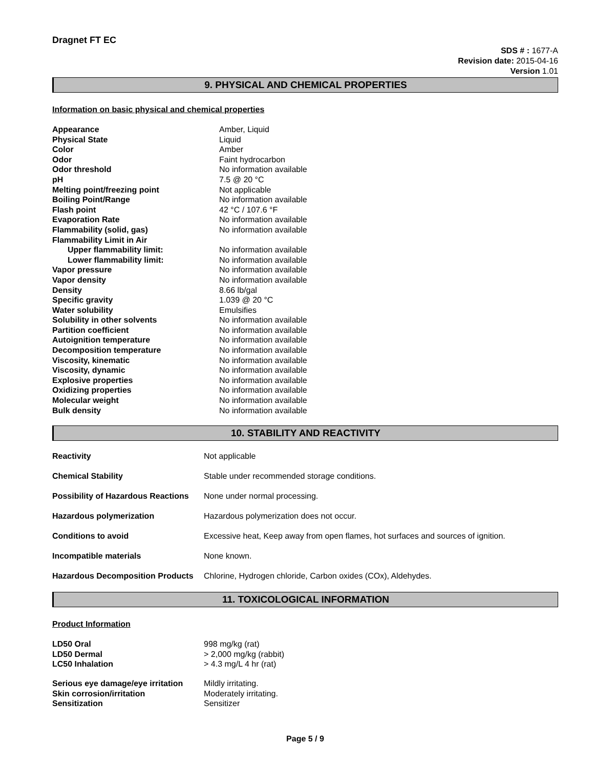Dragnet FT EC
SDS # : 1677-A
Revision date: 2015-04-16
Version 1.01
9. PHYSICAL AND CHEMICAL PROPERTIES
Information on basic physical and chemical properties
| Appearance | Amber, Liquid |
| Physical State | Liquid |
| Color | Amber |
| Odor | Faint hydrocarbon |
| Odor threshold | No information available |
| pH | 7.5 @ 20 °C |
| Melting point/freezing point | Not applicable |
| Boiling Point/Range | No information available |
| Flash point | 42 °C / 107.6 °F |
| Evaporation Rate | No information available |
| Flammability (solid, gas) | No information available |
| Flammability Limit in Air | |
| Upper flammability limit: | No information available |
| Lower flammability limit: | No information available |
| Vapor pressure | No information available |
| Vapor density | No information available |
| Density | 8.66 lb/gal |
| Specific gravity | 1.039 @ 20 °C |
| Water solubility | Emulsifies |
| Solubility in other solvents | No information available |
| Partition coefficient | No information available |
| Autoignition temperature | No information available |
| Decomposition temperature | No information available |
| Viscosity, kinematic | No information available |
| Viscosity, dynamic | No information available |
| Explosive properties | No information available |
| Oxidizing properties | No information available |
| Molecular weight | No information available |
| Bulk density | No information available |
10. STABILITY AND REACTIVITY
| Reactivity | Not applicable |
| Chemical Stability | Stable under recommended storage conditions. |
| Possibility of Hazardous Reactions | None under normal processing. |
| Hazardous polymerization | Hazardous polymerization does not occur. |
| Conditions to avoid | Excessive heat, Keep away from open flames, hot surfaces and sources of ignition. |
| Incompatible materials | None known. |
| Hazardous Decomposition Products | Chlorine, Hydrogen chloride, Carbon oxides (COx), Aldehydes. |
11. TOXICOLOGICAL INFORMATION
Product Information
| LD50 Oral | 998 mg/kg (rat) |
| LD50 Dermal | > 2,000 mg/kg (rabbit) |
| LC50 Inhalation | > 4.3 mg/L 4 hr (rat) |
| Serious eye damage/eye irritation | Mildly irritating. |
| Skin corrosion/irritation | Moderately irritating. |
| Sensitization | Sensitizer |
Page 5 / 9